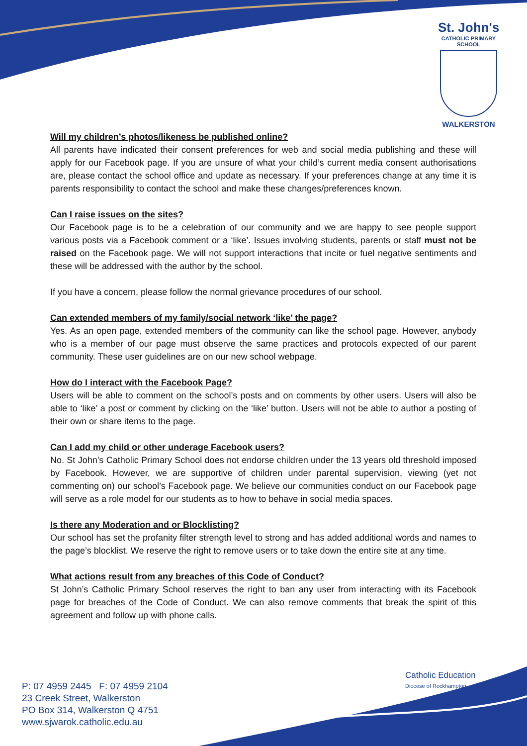St. John's
CATHOLIC PRIMARY
SCHOOL
WALKERSTON
Will my children’s photos/likeness be published online?
All parents have indicated their consent preferences for web and social media publishing and these will apply for our Facebook page. If you are unsure of what your child’s current media consent authorisations are, please contact the school office and update as necessary. If your preferences change at any time it is parents responsibility to contact the school and make these changes/preferences known.
Can I raise issues on the sites?
Our Facebook page is to be a celebration of our community and we are happy to see people support various posts via a Facebook comment or a ‘like’. Issues involving students, parents or staff must not be raised on the Facebook page. We will not support interactions that incite or fuel negative sentiments and these will be addressed with the author by the school.
If you have a concern, please follow the normal grievance procedures of our school.
Can extended members of my family/social network ‘like’ the page?
Yes. As an open page, extended members of the community can like the school page. However, anybody who is a member of our page must observe the same practices and protocols expected of our parent community. These user guidelines are on our new school webpage.
How do I interact with the Facebook Page?
Users will be able to comment on the school’s posts and on comments by other users. Users will also be able to ‘like’ a post or comment by clicking on the ‘like’ button. Users will not be able to author a posting of their own or share items to the page.
Can I add my child or other underage Facebook users?
No. St John’s Catholic Primary School does not endorse children under the 13 years old threshold imposed by Facebook. However, we are supportive of children under parental supervision, viewing (yet not commenting on) our school’s Facebook page. We believe our communities conduct on our Facebook page will serve as a role model for our students as to how to behave in social media spaces.
Is there any Moderation and or Blocklisting?
Our school has set the profanity filter strength level to strong and has added additional words and names to the page’s blocklist. We reserve the right to remove users or to take down the entire site at any time.
What actions result from any breaches of this Code of Conduct?
St John’s Catholic Primary School reserves the right to ban any user from interacting with its Facebook page for breaches of the Code of Conduct. We can also remove comments that break the spirit of this agreement and follow up with phone calls.
Catholic Education
Diocese of Rockhampton
P: 07 4959 2445 F: 07 4959 2104
23 Creek Street, Walkerston
PO Box 314, Walkerston Q 4751
www.sjwarok.catholic.edu.au